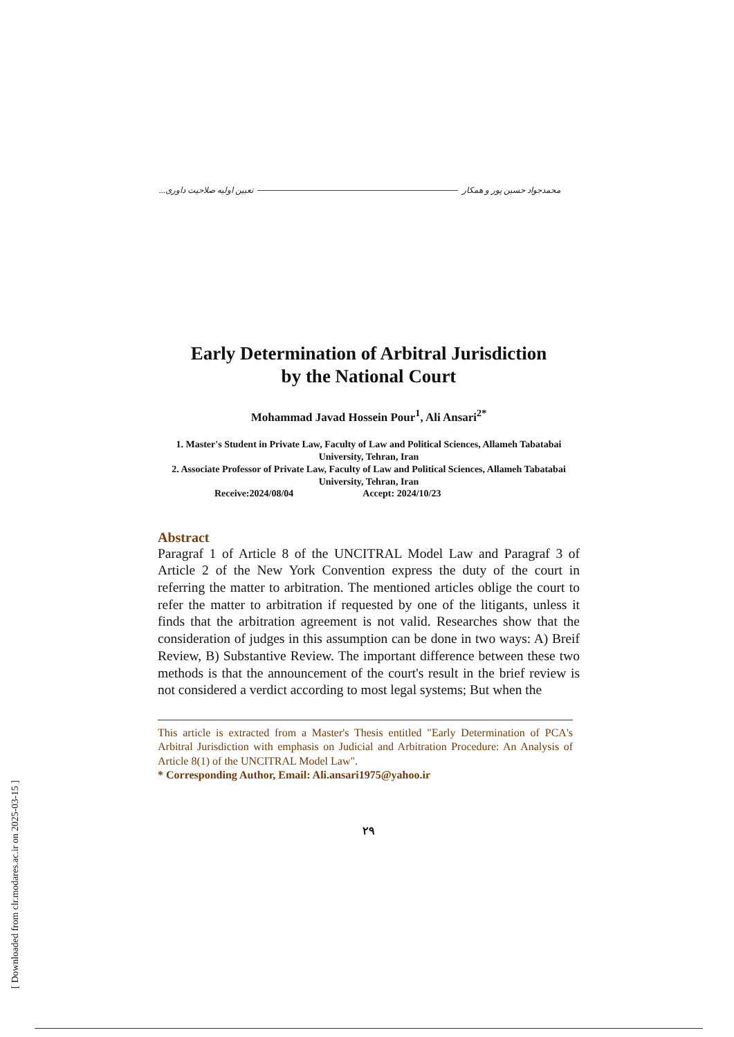محمدجواد حسین پور و همکار تعیین اولیه صلاحیت داوری...
Early Determination of Arbitral Jurisdiction
by the National Court
Mohammad Javad Hossein Pour<sup>1</sup>, Ali Ansari<sup>2*</sup>
1. Master's Student in Private Law, Faculty of Law and Political Sciences, Allameh Tabatabai University, Tehran, Iran
2. Associate Professor of Private Law, Faculty of Law and Political Sciences, Allameh Tabatabai University, Tehran, Iran
Receive:2024/08/04 Accept: 2024/10/23
Abstract
Paragraf 1 of Article 8 of the UNCITRAL Model Law and Paragraf 3 of Article 2 of the New York Convention express the duty of the court in referring the matter to arbitration. The mentioned articles oblige the court to refer the matter to arbitration if requested by one of the litigants, unless it finds that the arbitration agreement is not valid. Researches show that the consideration of judges in this assumption can be done in two ways: A) Breif Review, B) Substantive Review. The important difference between these two methods is that the announcement of the court's result in the brief review is not considered a verdict according to most legal systems; But when the
This article is extracted from a Master's Thesis entitled "Early Determination of PCA's Arbitral Jurisdiction with emphasis on Judicial and Arbitration Procedure: An Analysis of Article 8(1) of the UNCITRAL Model Law".
* Corresponding Author, Email: Ali.ansari1975@yahoo.ir
۲۹
[ Downloaded from clr.modares.ac.ir on 2025-03-15 ]